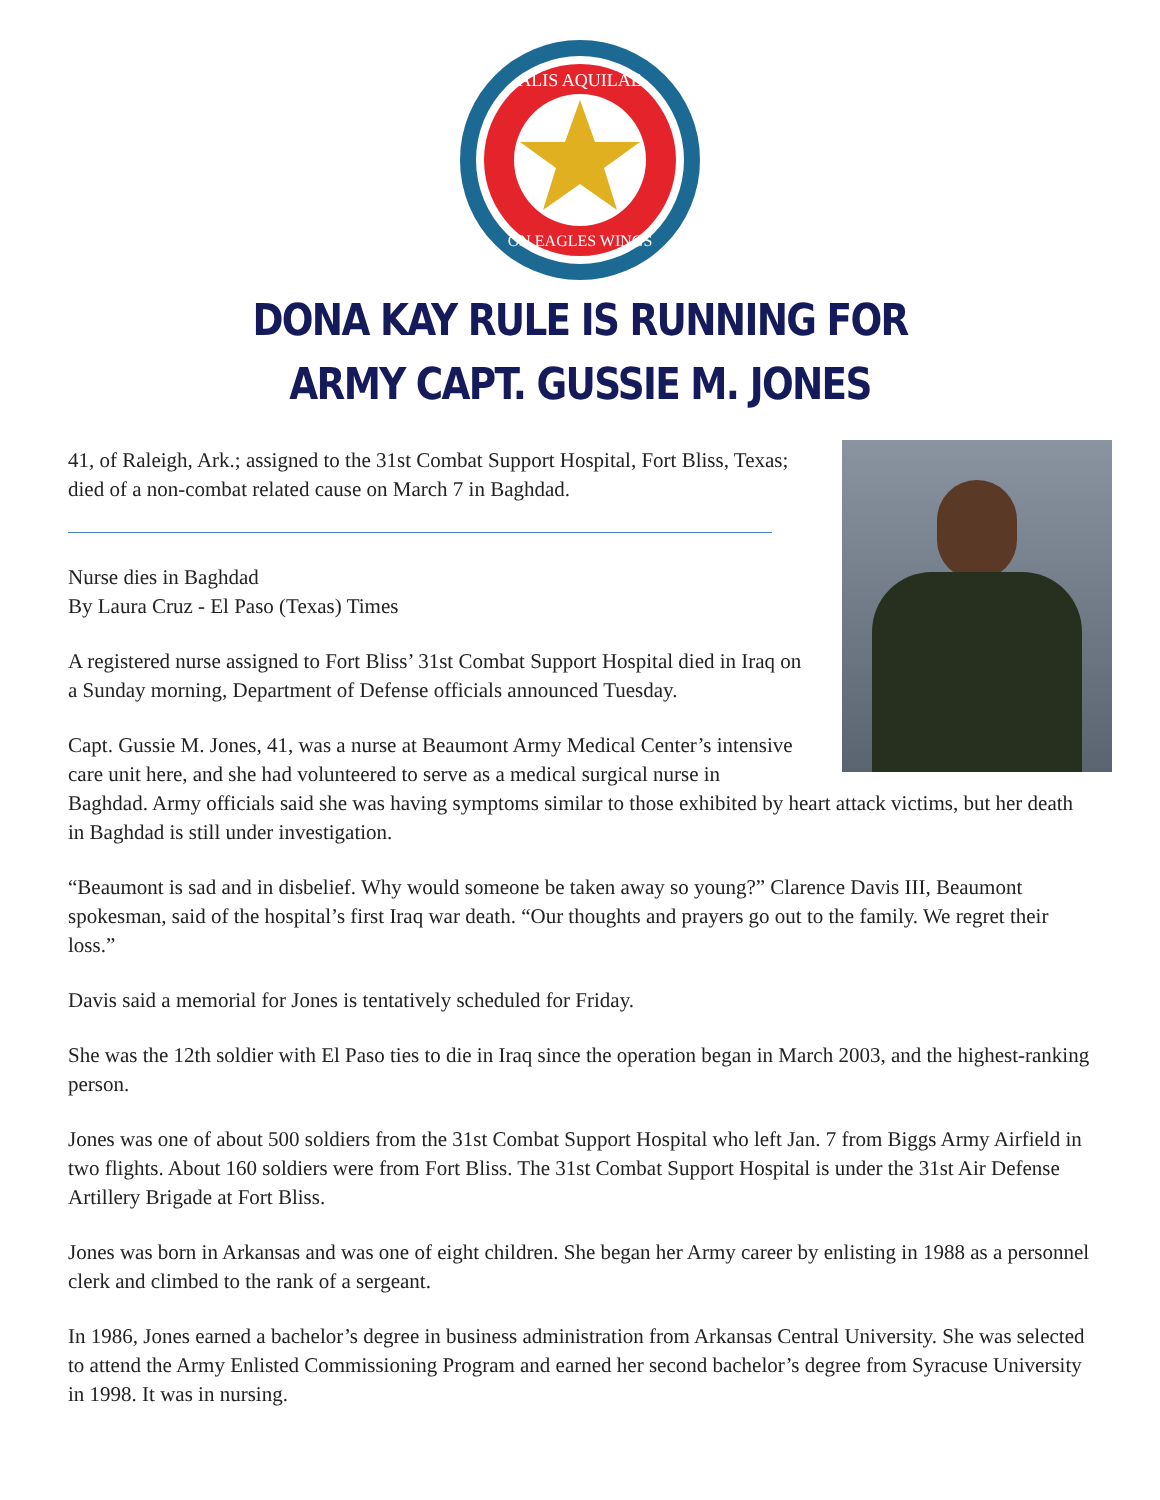ALIS AQUILAE
ON EAGLES WINGS
DONA KAY RULE IS RUNNING FOR
ARMY CAPT. GUSSIE M. JONES
41, of Raleigh, Ark.; assigned to the 31st Combat Support Hospital, Fort Bliss, Texas; died of a non-combat related cause on March 7 in Baghdad.
Nurse dies in Baghdad
By Laura Cruz - El Paso (Texas) Times
A registered nurse assigned to Fort Bliss’ 31st Combat Support Hospital died in Iraq on a Sunday morning, Department of Defense officials announced Tuesday.
Capt. Gussie M. Jones, 41, was a nurse at Beaumont Army Medical Center’s intensive care unit here, and she had volunteered to serve as a medical surgical nurse in Baghdad. Army officials said she was having symptoms similar to those exhibited by heart attack victims, but her death in Baghdad is still under investigation.
“Beaumont is sad and in disbelief. Why would someone be taken away so young?” Clarence Davis III, Beaumont spokesman, said of the hospital’s first Iraq war death. “Our thoughts and prayers go out to the family. We regret their loss.”
Davis said a memorial for Jones is tentatively scheduled for Friday.
She was the 12th soldier with El Paso ties to die in Iraq since the operation began in March 2003, and the highest-ranking person.
Jones was one of about 500 soldiers from the 31st Combat Support Hospital who left Jan. 7 from Biggs Army Airfield in two flights. About 160 soldiers were from Fort Bliss. The 31st Combat Support Hospital is under the 31st Air Defense Artillery Brigade at Fort Bliss.
Jones was born in Arkansas and was one of eight children. She began her Army career by enlisting in 1988 as a personnel clerk and climbed to the rank of a sergeant.
In 1986, Jones earned a bachelor’s degree in business administration from Arkansas Central University. She was selected to attend the Army Enlisted Commissioning Program and earned her second bachelor’s degree from Syracuse University in 1998. It was in nursing.